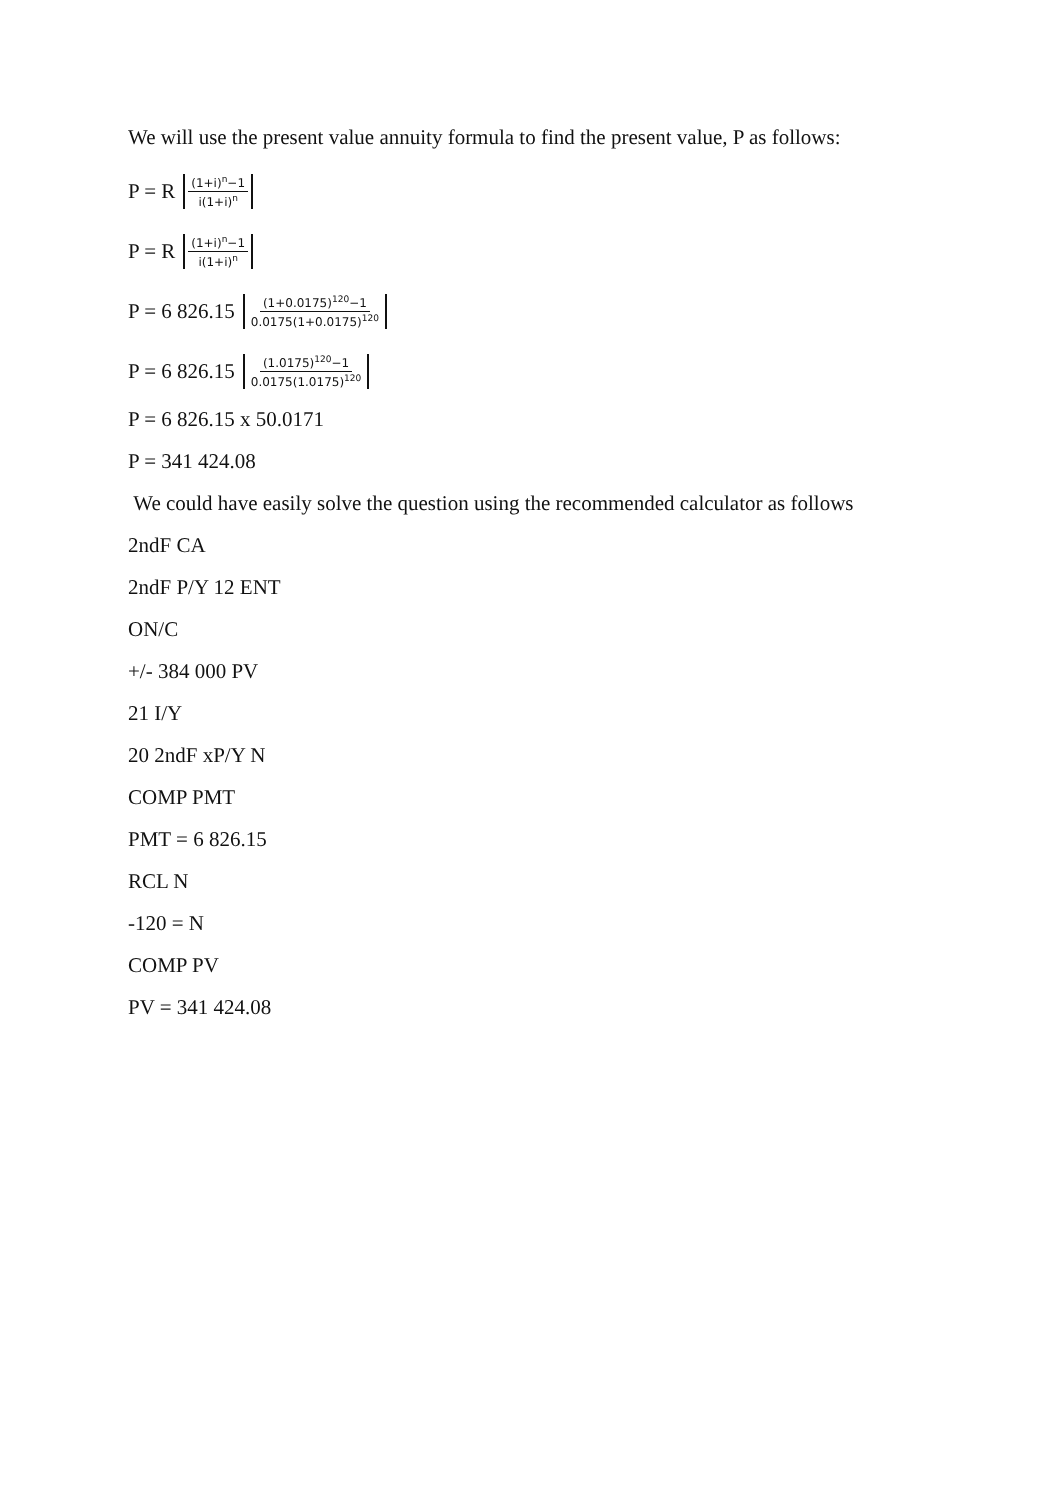We will use the present value annuity formula to find the present value, P as follows:
P = R (1+i)<sup>n</sup>−1 i(1+i)<sup>n</sup>
P = R (1+i)<sup>n</sup>−1 i(1+i)<sup>n</sup>
P = 6 826.15 (1+0.0175)<sup>120</sup>−1 0.0175(1+0.0175)<sup>120</sup>
P = 6 826.15 (1.0175)<sup>120</sup>−1 0.0175(1.0175)<sup>120</sup>
P = 6 826.15 x 50.0171
P = 341 424.08
We could have easily solve the question using the recommended calculator as follows
2ndF CA
2ndF P/Y 12 ENT
ON/C
+/- 384 000 PV
21 I/Y
20 2ndF xP/Y N
COMP PMT
PMT = 6 826.15
RCL N
-120 = N
COMP PV
PV = 341 424.08